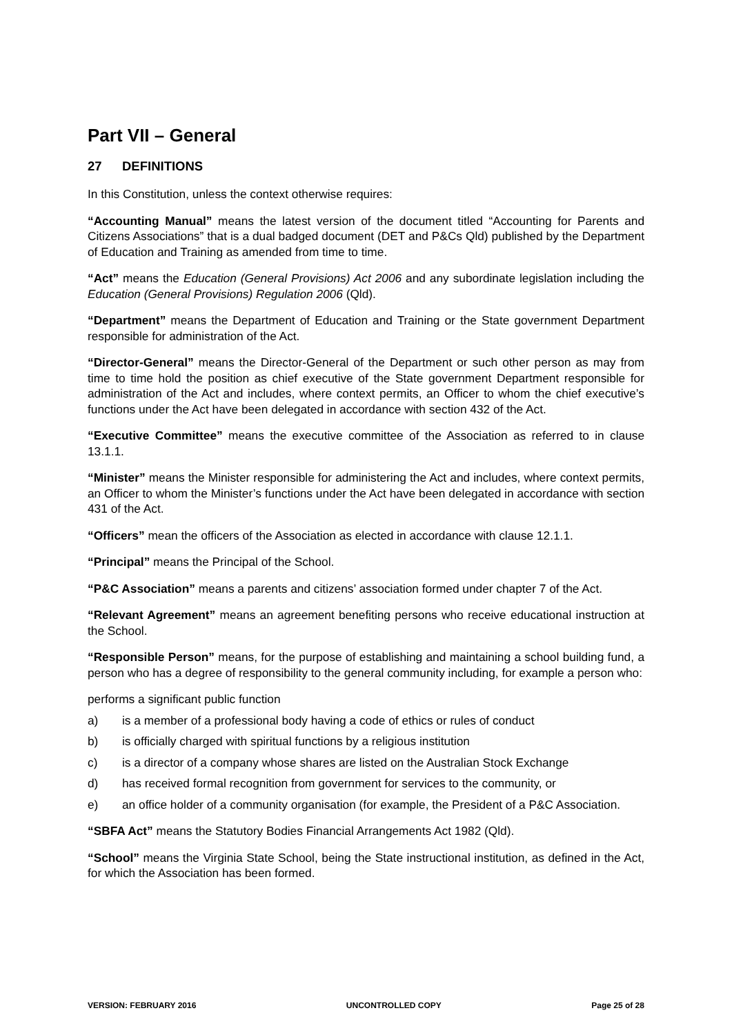Part VII – General
27 DEFINITIONS
In this Constitution, unless the context otherwise requires:
“Accounting Manual” means the latest version of the document titled “Accounting for Parents and Citizens Associations” that is a dual badged document (DET and P&Cs Qld) published by the Department of Education and Training as amended from time to time.
“Act” means the Education (General Provisions) Act 2006 and any subordinate legislation including the Education (General Provisions) Regulation 2006 (Qld).
“Department” means the Department of Education and Training or the State government Department responsible for administration of the Act.
“Director-General” means the Director-General of the Department or such other person as may from time to time hold the position as chief executive of the State government Department responsible for administration of the Act and includes, where context permits, an Officer to whom the chief executive’s functions under the Act have been delegated in accordance with section 432 of the Act.
“Executive Committee” means the executive committee of the Association as referred to in clause 13.1.1.
“Minister” means the Minister responsible for administering the Act and includes, where context permits, an Officer to whom the Minister’s functions under the Act have been delegated in accordance with section 431 of the Act.
“Officers” mean the officers of the Association as elected in accordance with clause 12.1.1.
“Principal” means the Principal of the School.
“P&C Association” means a parents and citizens’ association formed under chapter 7 of the Act.
“Relevant Agreement” means an agreement benefiting persons who receive educational instruction at the School.
“Responsible Person” means, for the purpose of establishing and maintaining a school building fund, a person who has a degree of responsibility to the general community including, for example a person who:
performs a significant public function
a) is a member of a professional body having a code of ethics or rules of conduct
b) is officially charged with spiritual functions by a religious institution
c) is a director of a company whose shares are listed on the Australian Stock Exchange
d) has received formal recognition from government for services to the community, or
e) an office holder of a community organisation (for example, the President of a P&C Association.
“SBFA Act” means the Statutory Bodies Financial Arrangements Act 1982 (Qld).
“School” means the Virginia State School, being the State instructional institution, as defined in the Act, for which the Association has been formed.
VERSION: FEBRUARY 2016 UNCONTROLLED COPY Page 25 of 28